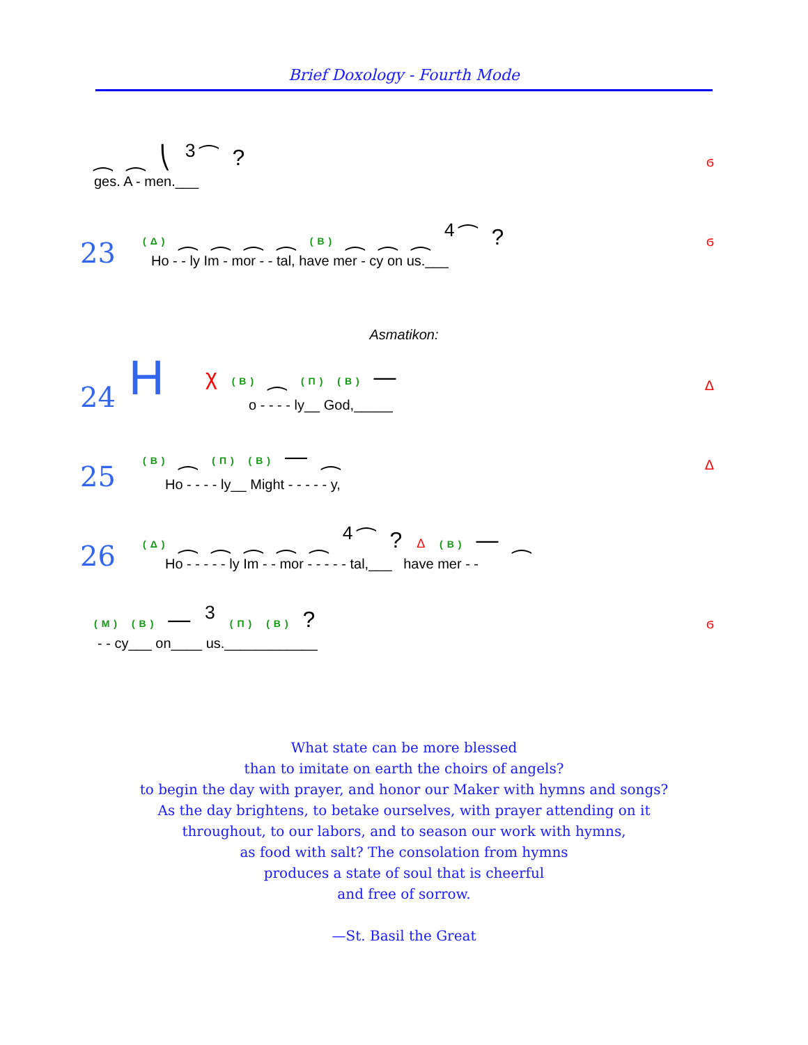Brief Doxology - Fourth Mode
⁔ ⁔ ⎝ <sup>3</sup>⁀ ?
ges. A - men.___
ϭ
23
(Δ) ⁔ ⁔ ⁔ ⁔ (B) ⁔ ⁔ ⁔ <sup>4</sup>⁀ ?
Ho - - ly Im - mor - - tal, have mer - cy on us.___
ϭ
Asmatikon:
24 H χ (B) ⁔ (Π) (B) —
o - - - - ly__ God,_____
Δ
25
(B) ⁔ (Π) (B) — ⁔
Ho - - - - ly__ Might - - - - - y,
Δ
26
(Δ) ⁔ ⁔ ⁔ ⁔ ⁔ <sup>4</sup>⁀ ? Δ (B) — ⁔
Ho - - - - - ly Im - - mor - - - - - tal,___ have mer - -
(M) (B) — <sup>3</sup> (Π) (B) ?
- - cy___ on____ us.____________
ϭ
What state can be more blessed
than to imitate on earth the choirs of angels?
to begin the day with prayer, and honor our Maker with hymns and songs?
As the day brightens, to betake ourselves, with prayer attending on it
throughout, to our labors, and to season our work with hymns,
as food with salt? The consolation from hymns
produces a state of soul that is cheerful
and free of sorrow.
—St. Basil the Great